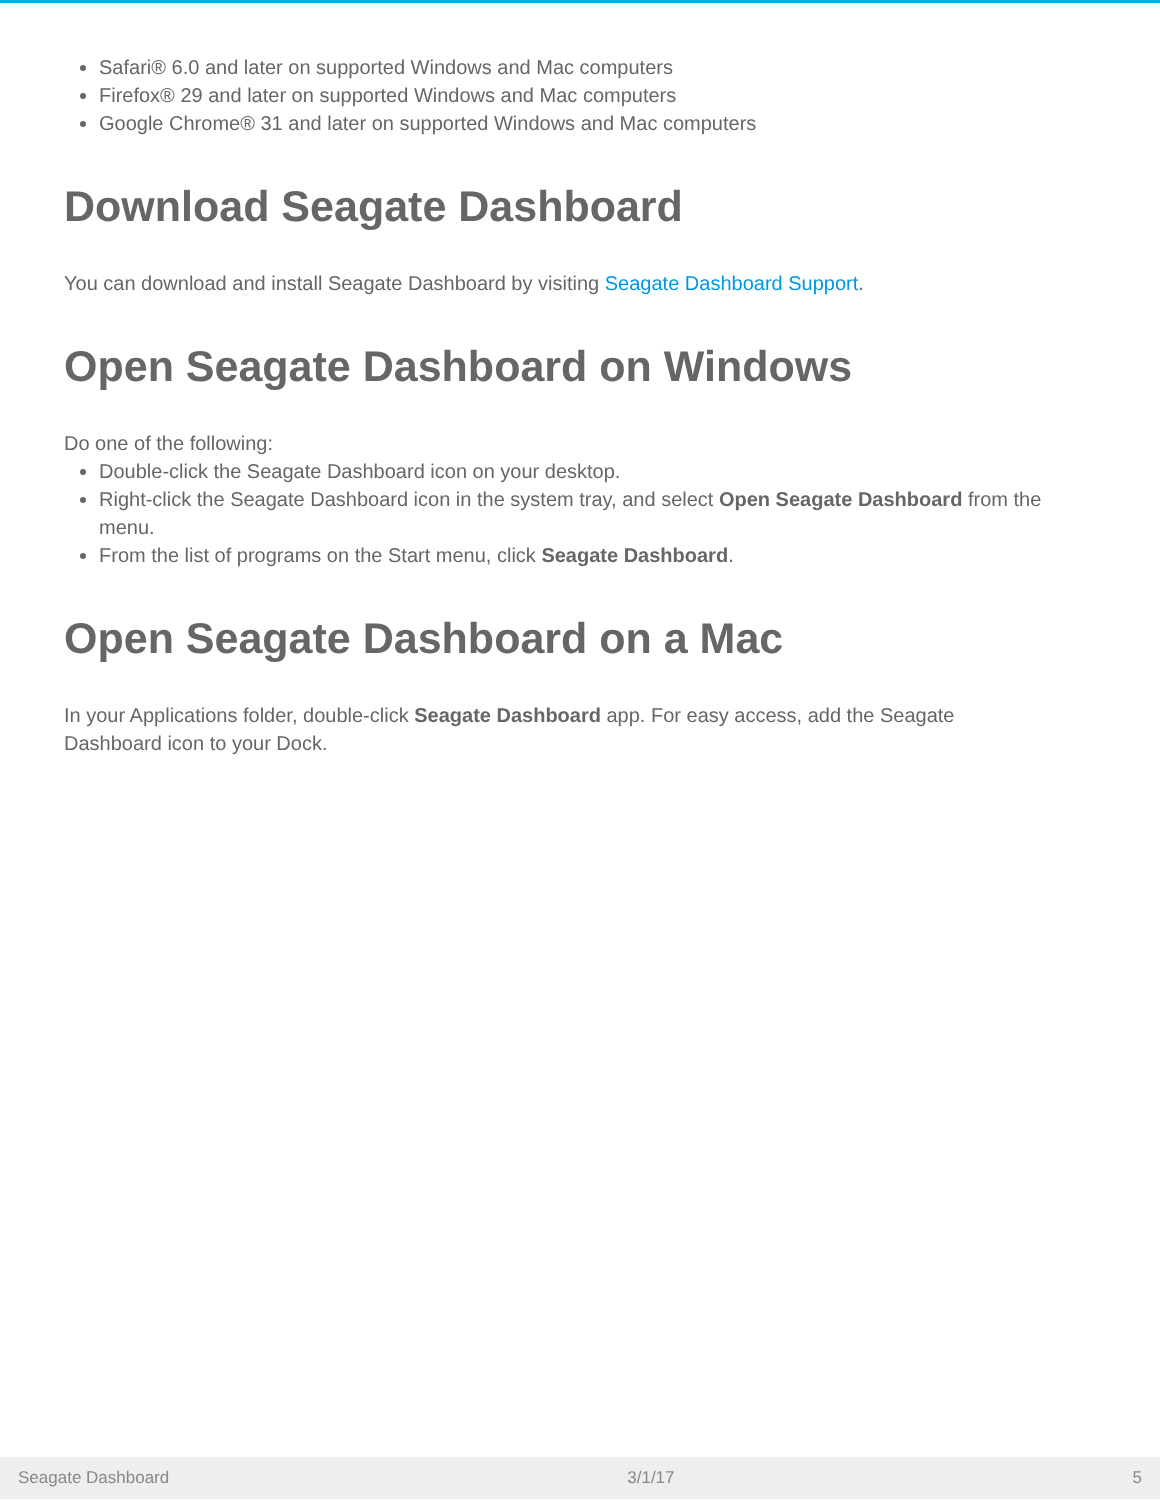Safari® 6.0 and later on supported Windows and Mac computers
Firefox® 29 and later on supported Windows and Mac computers
Google Chrome® 31 and later on supported Windows and Mac computers
Download Seagate Dashboard
You can download and install Seagate Dashboard by visiting Seagate Dashboard Support.
Open Seagate Dashboard on Windows
Do one of the following:
Double-click the Seagate Dashboard icon on your desktop.
Right-click the Seagate Dashboard icon in the system tray, and select Open Seagate Dashboard from the menu.
From the list of programs on the Start menu, click Seagate Dashboard.
Open Seagate Dashboard on a Mac
In your Applications folder, double-click Seagate Dashboard app. For easy access, add the Seagate
Dashboard icon to your Dock.
Seagate Dashboard 3/1/17 5